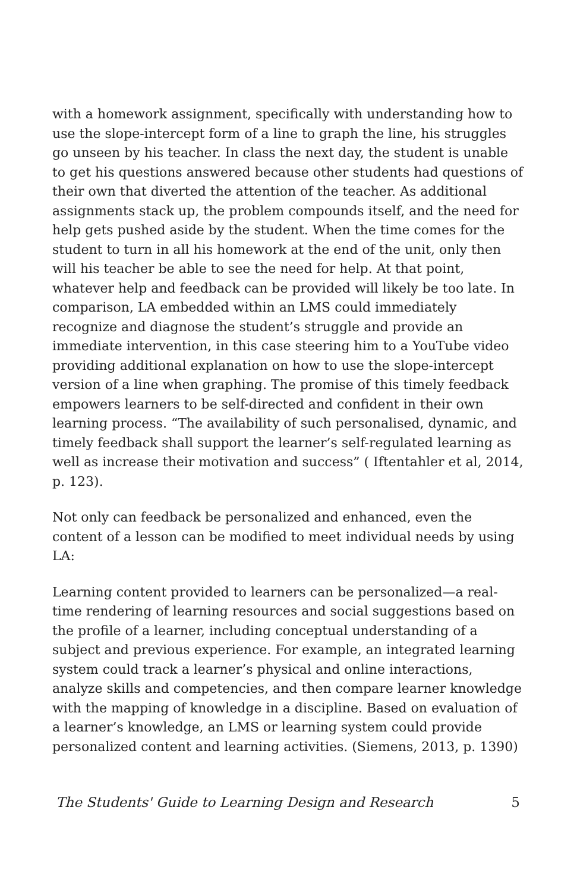with a homework assignment, specifically with understanding how to use the slope-intercept form of a line to graph the line, his struggles go unseen by his teacher. In class the next day, the student is unable to get his questions answered because other students had questions of their own that diverted the attention of the teacher. As additional assignments stack up, the problem compounds itself, and the need for help gets pushed aside by the student. When the time comes for the student to turn in all his homework at the end of the unit, only then will his teacher be able to see the need for help. At that point, whatever help and feedback can be provided will likely be too late. In comparison, LA embedded within an LMS could immediately recognize and diagnose the student’s struggle and provide an immediate intervention, in this case steering him to a YouTube video providing additional explanation on how to use the slope-intercept version of a line when graphing. The promise of this timely feedback empowers learners to be self-directed and confident in their own learning process. “The availability of such personalised, dynamic, and timely feedback shall support the learner’s self-regulated learning as well as increase their motivation and success” ( Iftentahler et al, 2014, p. 123).
Not only can feedback be personalized and enhanced, even the content of a lesson can be modified to meet individual needs by using LA:
Learning content provided to learners can be personalized—a real-time rendering of learning resources and social suggestions based on the profile of a learner, including conceptual understanding of a subject and previous experience. For example, an integrated learning system could track a learner’s physical and online interactions, analyze skills and competencies, and then compare learner knowledge with the mapping of knowledge in a discipline. Based on evaluation of a learner’s knowledge, an LMS or learning system could provide personalized content and learning activities. (Siemens, 2013, p. 1390)
The Students' Guide to Learning Design and Research 5